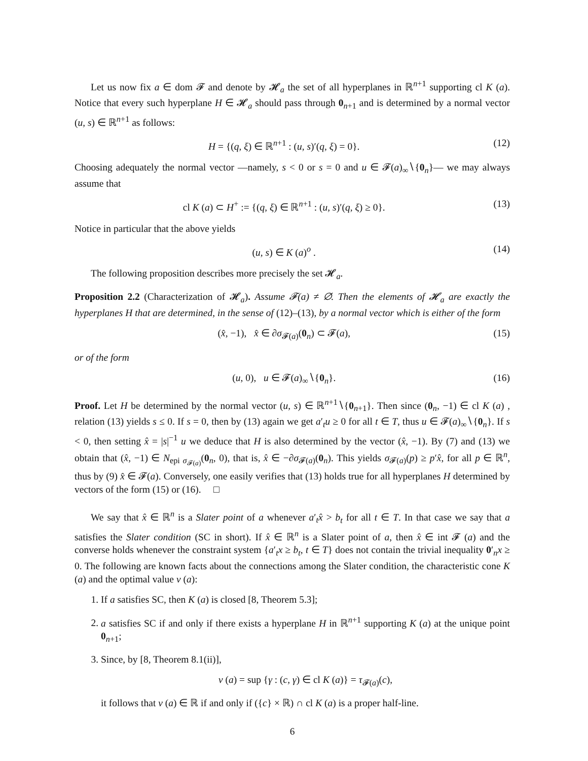Let us now fix a ∈ dom 𝓕 and denote by 𝓗<sub>a</sub> the set of all hyperplanes in ℝ<sup>n+1</sup> supporting cl K (a). Notice that every such hyperplane H ∈ 𝓗<sub>a</sub> should pass through 0<sub>n+1</sub> and is determined by a normal vector (u, s) ∈ ℝ<sup>n+1</sup> as follows:
H = {(q, ξ) ∈ ℝ<sup>n+1</sup> : (u, s)′(q, ξ) = 0}. (12)
Choosing adequately the normal vector —namely, s < 0 or s = 0 and u ∈ 𝓕(a)<sub>∞</sub>∖{0<sub>n</sub>}— we may always assume that
cl K (a) ⊂ H<sup>+</sup> := {(q, ξ) ∈ ℝ<sup>n+1</sup> : (u, s)′(q, ξ) ≥ 0}. (13)
Notice in particular that the above yields
(u, s) ∈ K (a)<sup>o</sup> . (14)
The following proposition describes more precisely the set 𝓗<sub>a</sub>.
Proposition 2.2 (Characterization of 𝓗<sub>a</sub>). Assume 𝓕(a) ≠ ∅. Then the elements of 𝓗<sub>a</sub> are exactly the hyperplanes H that are determined, in the sense of (12)–(13), by a normal vector which is either of the form
(x̂, −1), x̂ ∈ ∂σ<sub>𝓕(a)</sub>(0<sub>n</sub>) ⊂ 𝓕(a), (15)
or of the form
(u, 0), u ∈ 𝓕(a)<sub>∞</sub>∖{0<sub>n</sub>}. (16)
Proof. Let H be determined by the normal vector (u, s) ∈ ℝ<sup>n+1</sup>∖{0<sub>n+1</sub>}. Then since (0<sub>n</sub>, −1) ∈ cl K (a) , relation (13) yields s ≤ 0. If s = 0, then by (13) again we get a′<sub>t</sub>u ≥ 0 for all t ∈ T, thus u ∈ 𝓕(a)<sub>∞</sub>∖{0<sub>n</sub>}. If s < 0, then setting x̂ = |s|<sup>−1</sup> u we deduce that H is also determined by the vector (x̂, −1). By (7) and (13) we obtain that (x̂, −1) ∈ N<sub>epi σ<sub>𝓕(a)</sub></sub>(0<sub>n</sub>, 0), that is, x̂ ∈ −∂σ<sub>𝓕(a)</sub>(0<sub>n</sub>). This yields σ<sub>𝓕(a)</sub>(p) ≥ p′x̂, for all p ∈ ℝ<sup>n</sup>, thus by (9) x̂ ∈ 𝓕(a). Conversely, one easily verifies that (13) holds true for all hyperplanes H determined by vectors of the form (15) or (16). □
We say that x̂ ∈ ℝ<sup>n</sup> is a Slater point of a whenever a′<sub>t</sub>x̂ > b<sub>t</sub> for all t ∈ T. In that case we say that a satisfies the Slater condition (SC in short). If x̂ ∈ ℝ<sup>n</sup> is a Slater point of a, then x̂ ∈ int 𝓕 (a) and the converse holds whenever the constraint system {a′<sub>t</sub>x ≥ b<sub>t</sub>, t ∈ T} does not contain the trivial inequality 0′<sub>n</sub>x ≥ 0. The following are known facts about the connections among the Slater condition, the characteristic cone K (a) and the optimal value v (a):
1. If a satisfies SC, then K (a) is closed [8, Theorem 5.3];
2. a satisfies SC if and only if there exists a hyperplane H in ℝ<sup>n+1</sup> supporting K (a) at the unique point 0<sub>n+1</sub>;
3. Since, by [8, Theorem 8.1(ii)],
v (a) = sup {γ : (c, γ) ∈ cl K (a)} = τ<sub>𝓕(a)</sub>(c),
it follows that v (a) ∈ ℝ if and only if ({c} × ℝ) ∩ cl K (a) is a proper half-line.
6